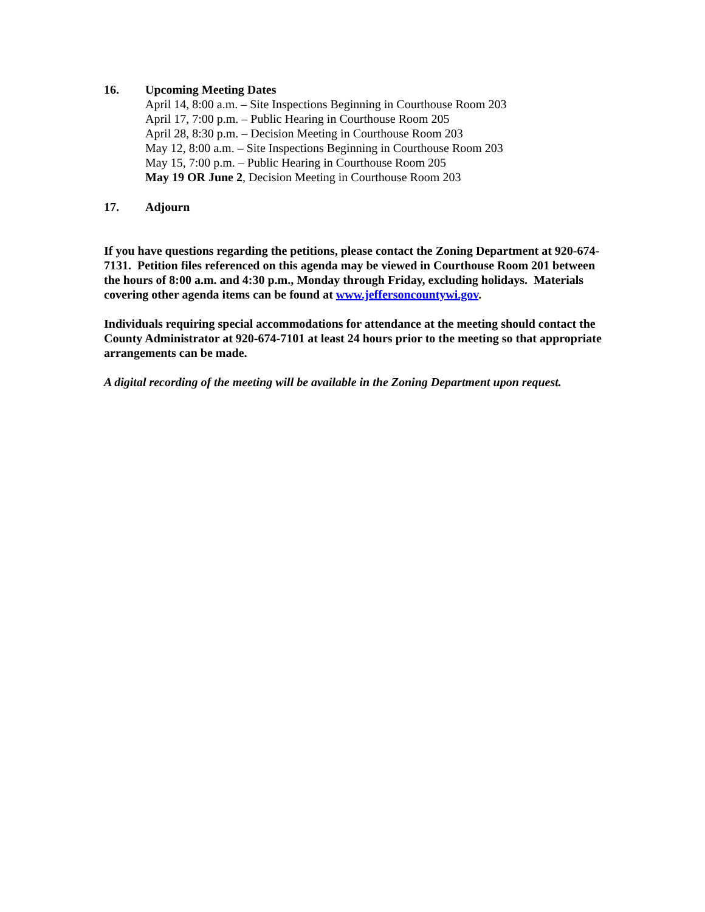16. Upcoming Meeting Dates
April 14, 8:00 a.m. – Site Inspections Beginning in Courthouse Room 203
April 17, 7:00 p.m. – Public Hearing in Courthouse Room 205
April 28, 8:30 p.m. – Decision Meeting in Courthouse Room 203
May 12, 8:00 a.m. – Site Inspections Beginning in Courthouse Room 203
May 15, 7:00 p.m. – Public Hearing in Courthouse Room 205
May 19 OR June 2, Decision Meeting in Courthouse Room 203
17. Adjourn
If you have questions regarding the petitions, please contact the Zoning Department at 920-674-7131. Petition files referenced on this agenda may be viewed in Courthouse Room 201 between the hours of 8:00 a.m. and 4:30 p.m., Monday through Friday, excluding holidays. Materials covering other agenda items can be found at www.jeffersoncountywi.gov.
Individuals requiring special accommodations for attendance at the meeting should contact the County Administrator at 920-674-7101 at least 24 hours prior to the meeting so that appropriate arrangements can be made.
A digital recording of the meeting will be available in the Zoning Department upon request.